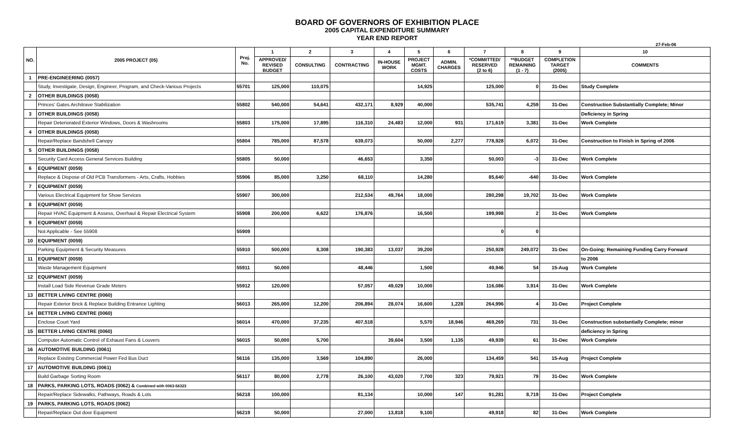BOARD OF GOVERNORS OF EXHIBITION PLACE
2005 CAPITAL EXPENDITURE SUMMARY
YEAR END REPORT
27-Feb-06
| NO. | 2005 PROJECT (05) | Proj. No. | 1 | 2 | 3 | 4 | 5 | 6 | 7 | 8 | 9 | 10 |
| --- | --- | --- | --- | --- | --- | --- | --- | --- | --- | --- | --- | --- |
| | | | APPROVED/ REVISED BUDGET | CONSULTING | CONTRACTING | IN-HOUSE WORK | PROJECT MGMT. COSTS | ADMIN. CHARGES | *COMMITTED/ RESERVED (2 to 6) | **BUDGET REMAINING (1 - 7) | COMPLETION TARGET (2005) | COMMENTS |
| 1 | PRE-ENGINEERING (0057) | | | | | | | | | | | |
| | Study, Investigate, Design, Engineer, Program, and Check-Various Projects | 55701 | 125,000 | 110,075 | | | 14,925 | | 125,000 | 0 | 31-Dec | Study Complete |
| 2 | OTHER BUILDINGS (0058) | | | | | | | | | | | |
| | Princes' Gates Architrave Stabilization | 55802 | 540,000 | 54,641 | 432,171 | 8,929 | 40,000 | | 535,741 | 4,259 | 31-Dec | Construction Substantially Complete; Minor |
| 3 | OTHER BUILDINGS (0058) | | | | | | | | | | | Deficiency in Spring |
| | Repair Deteriorated Exterior Windows, Doors & Washrooms | 55803 | 175,000 | 17,895 | 116,310 | 24,483 | 12,000 | 931 | 171,619 | 3,381 | 31-Dec | Work Complete |
| 4 | OTHER BUILDINGS (0058) | | | | | | | | | | | |
| | Repair/Replace Bandshell Canopy | 55804 | 785,000 | 87,578 | 639,073 | | 50,000 | 2,277 | 778,928 | 6,072 | 31-Dec | Construction to Finish in Spring of 2006 |
| 5 | OTHER BUILDINGS (0058) | | | | | | | | | | | |
| | Security Card Access General Services Building | 55805 | 50,000 | | 46,653 | | 3,350 | | 50,003 | -3 | 31-Dec | Work Complete |
| 6 | EQUIPMENT (0059) | | | | | | | | | | | |
| | Replace & Dispose of Old PCB Transformers - Arts, Crafts, Hobbies | 55906 | 85,000 | 3,250 | 68,110 | | 14,280 | | 85,640 | -640 | 31-Dec | Work Complete |
| 7 | EQUIPMENT (0059) | | | | | | | | | | | |
| | Various Electrical Equipment for Show Services | 55907 | 300,000 | | 212,534 | 49,764 | 18,000 | | 280,298 | 19,702 | 31-Dec | Work Complete |
| 8 | EQUIPMENT (0059) | | | | | | | | | | | |
| | Repair HVAC Equipment & Assess, Overhaul & Repair Electrical System | 55908 | 200,000 | 6,622 | 176,876 | | 16,500 | | 199,998 | 2 | 31-Dec | Work Complete |
| 9 | EQUIPMENT (0059) | | | | | | | | | | | |
| | Not Applicable - See 55908 | 55909 | | | | | | | 0 | 0 | | |
| 10 | EQUIPMENT (0059) | | | | | | | | | | | |
| | Parking Equipment & Security Measures | 55910 | 500,000 | 8,308 | 190,383 | 13,037 | 39,200 | | 250,928 | 249,072 | 31-Dec | On-Going; Remaining Funding Carry Forward |
| 11 | EQUIPMENT (0059) | | | | | | | | | | | to 2006 |
| | Waste Management Equipment | 55911 | 50,000 | | 48,446 | | 1,500 | | 49,946 | 54 | 15-Aug | Work Complete |
| 12 | EQUIPMENT (0059) | | | | | | | | | | | |
| | Install Load Side Revenue Grade Meters | 55912 | 120,000 | | 57,057 | 49,029 | 10,000 | | 116,086 | 3,914 | 31-Dec | Work Complete |
| 13 | BETTER LIVING CENTRE (0060) | | | | | | | | | | | |
| | Repair Exterior Brick & Replace Building Entrance Lighting | 56013 | 265,000 | 12,200 | 206,894 | 28,074 | 16,600 | 1,228 | 264,996 | 4 | 31-Dec | Project Complete |
| 14 | BETTER LIVING CENTRE (0060) | | | | | | | | | | | |
| | Enclose Court Yard | 56014 | 470,000 | 37,235 | 407,518 | | 5,570 | 18,946 | 469,269 | 731 | 31-Dec | Construction substantially Complete; minor |
| 15 | BETTER LIVING CENTRE (0060) | | | | | | | | | | | deficiency in Spring |
| | Computer Automatic Control of Exhaust Fans & Louvers | 56015 | 50,000 | 5,700 | | 39,604 | 3,500 | 1,135 | 49,939 | 61 | 31-Dec | Work Complete |
| 16 | AUTOMOTIVE BUILDING (0061) | | | | | | | | | | | |
| | Replace Existing Commercial Power Fed Bus Duct | 56116 | 135,000 | 3,569 | 104,890 | | 26,000 | | 134,459 | 541 | 15-Aug | Project Complete |
| 17 | AUTOMOTIVE BUILDING (0061) | | | | | | | | | | | |
| | Build Garbage Sorting Room | 56117 | 80,000 | 2,778 | 26,100 | 43,020 | 7,700 | 323 | 79,921 | 79 | 31-Dec | Work Complete |
| 18 | PARKS, PARKING LOTS, ROADS (0062) & Combined with 0063-56323 | | | | | | | | | | | |
| | Repair/Replace Sidewalks, Pathways, Roads & Lots | 56218 | 100,000 | | 81,134 | | 10,000 | 147 | 91,281 | 8,719 | 31-Dec | Project Complete |
| 19 | PARKS, PARKING LOTS, ROADS (0062) | | | | | | | | | | | |
| | Repair/Replace Out door Equipment | 56219 | 50,000 | | 27,000 | 13,818 | 9,100 | | 49,918 | 82 | 31-Dec | Work Complete |